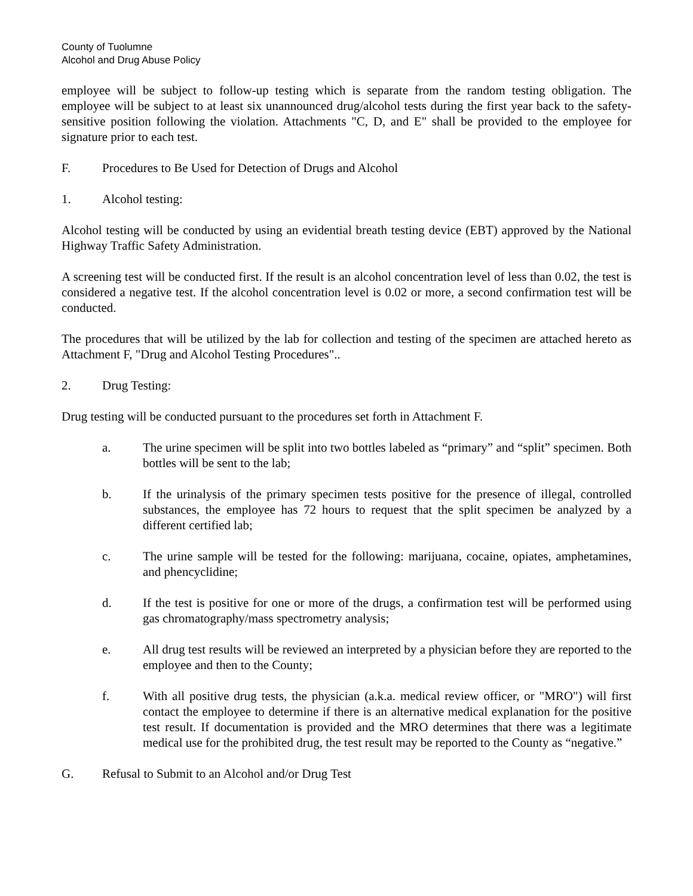County of Tuolumne
Alcohol and Drug Abuse Policy
employee will be subject to follow-up testing which is separate from the random testing obligation. The employee will be subject to at least six unannounced drug/alcohol tests during the first year back to the safety-sensitive position following the violation. Attachments "C, D, and E" shall be provided to the employee for signature prior to each test.
F. Procedures to Be Used for Detection of Drugs and Alcohol
1. Alcohol testing:
Alcohol testing will be conducted by using an evidential breath testing device (EBT) approved by the National Highway Traffic Safety Administration.
A screening test will be conducted first. If the result is an alcohol concentration level of less than 0.02, the test is considered a negative test. If the alcohol concentration level is 0.02 or more, a second confirmation test will be conducted.
The procedures that will be utilized by the lab for collection and testing of the specimen are attached hereto as Attachment F, "Drug and Alcohol Testing Procedures"..
2. Drug Testing:
Drug testing will be conducted pursuant to the procedures set forth in Attachment F.
a. The urine specimen will be split into two bottles labeled as “primary” and “split” specimen. Both bottles will be sent to the lab;
b. If the urinalysis of the primary specimen tests positive for the presence of illegal, controlled substances, the employee has 72 hours to request that the split specimen be analyzed by a different certified lab;
c. The urine sample will be tested for the following: marijuana, cocaine, opiates, amphetamines, and phencyclidine;
d. If the test is positive for one or more of the drugs, a confirmation test will be performed using gas chromatography/mass spectrometry analysis;
e. All drug test results will be reviewed an interpreted by a physician before they are reported to the employee and then to the County;
f. With all positive drug tests, the physician (a.k.a. medical review officer, or "MRO") will first contact the employee to determine if there is an alternative medical explanation for the positive test result. If documentation is provided and the MRO determines that there was a legitimate medical use for the prohibited drug, the test result may be reported to the County as “negative.”
G. Refusal to Submit to an Alcohol and/or Drug Test